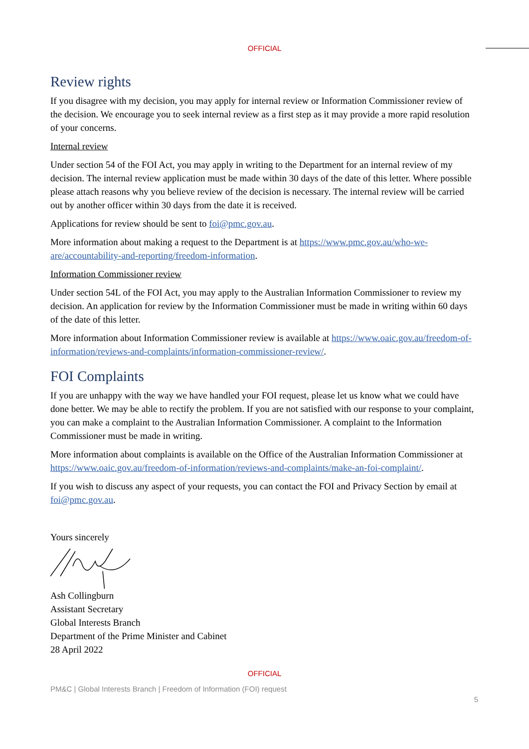OFFICIAL
Review rights
If you disagree with my decision, you may apply for internal review or Information Commissioner review of the decision. We encourage you to seek internal review as a first step as it may provide a more rapid resolution of your concerns.
Internal review
Under section 54 of the FOI Act, you may apply in writing to the Department for an internal review of my decision. The internal review application must be made within 30 days of the date of this letter. Where possible please attach reasons why you believe review of the decision is necessary. The internal review will be carried out by another officer within 30 days from the date it is received.
Applications for review should be sent to foi@pmc.gov.au.
More information about making a request to the Department is at https://www.pmc.gov.au/who-we-are/accountability-and-reporting/freedom-information.
Information Commissioner review
Under section 54L of the FOI Act, you may apply to the Australian Information Commissioner to review my decision. An application for review by the Information Commissioner must be made in writing within 60 days of the date of this letter.
More information about Information Commissioner review is available at https://www.oaic.gov.au/freedom-of-information/reviews-and-complaints/information-commissioner-review/.
FOI Complaints
If you are unhappy with the way we have handled your FOI request, please let us know what we could have done better. We may be able to rectify the problem. If you are not satisfied with our response to your complaint, you can make a complaint to the Australian Information Commissioner. A complaint to the Information Commissioner must be made in writing.
More information about complaints is available on the Office of the Australian Information Commissioner at https://www.oaic.gov.au/freedom-of-information/reviews-and-complaints/make-an-foi-complaint/.
If you wish to discuss any aspect of your requests, you can contact the FOI and Privacy Section by email at foi@pmc.gov.au.
Yours sincerely
Ash Collingburn
Assistant Secretary
Global Interests Branch
Department of the Prime Minister and Cabinet
28 April 2022
OFFICIAL
PM&C | Global Interests Branch | Freedom of Information (FOI) request
5